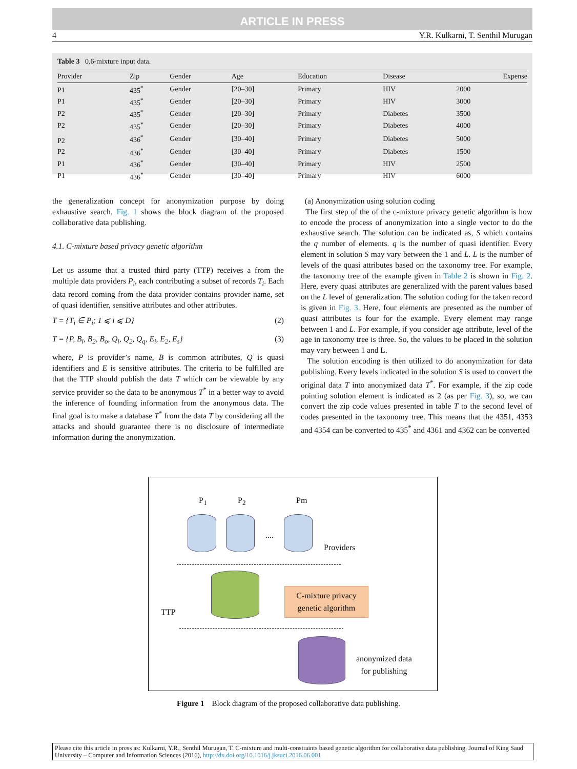ARTICLE IN PRESS
4 Y.R. Kulkarni, T. Senthil Murugan
Table 3 0.6-mixture input data.
| Provider | Zip | Gender | Age | Education | Disease | Expense |
| --- | --- | --- | --- | --- | --- | --- |
| P1 | 435<sup>*</sup> | Gender | [20–30] | Primary | HIV | 2000 |
| P1 | 435<sup>*</sup> | Gender | [20–30] | Primary | HIV | 3000 |
| P2 | 435<sup>*</sup> | Gender | [20–30] | Primary | Diabetes | 3500 |
| P2 | 435<sup>*</sup> | Gender | [20–30] | Primary | Diabetes | 4000 |
| P2 | 436<sup>*</sup> | Gender | [30–40] | Primary | Diabetes | 5000 |
| P2 | 436<sup>*</sup> | Gender | [30–40] | Primary | Diabetes | 1500 |
| P1 | 436<sup>*</sup> | Gender | [30–40] | Primary | HIV | 2500 |
| P1 | 436<sup>*</sup> | Gender | [30–40] | Primary | HIV | 6000 |
the generalization concept for anonymization purpose by doing exhaustive search. Fig. 1 shows the block diagram of the proposed collaborative data publishing.
4.1. C-mixture based privacy genetic algorithm
Let us assume that a trusted third party (TTP) receives a from the multiple data providers P<sub>i</sub>, each contributing a subset of records T<sub>i</sub>. Each data record coming from the data provider contains provider name, set of quasi identifier, sensitive attributes and other attributes.
T = {T<sub>i</sub> ∈ P<sub>i</sub>; 1 ⩽ i ⩽ D} (2)
T = {P, B<sub>i</sub>, B<sub>2</sub>, B<sub>o</sub>, Q<sub>i</sub>, Q<sub>2</sub>, Q<sub>q</sub>, E<sub>i</sub>, E<sub>2</sub>, E<sub>s</sub>} (3)
where, P is provider’s name, B is common attributes, Q is quasi identifiers and E is sensitive attributes. The criteria to be fulfilled are that the TTP should publish the data T which can be viewable by any service provider so the data to be anonymous T<sup>*</sup> in a better way to avoid the inference of founding information from the anonymous data. The final goal is to make a database T<sup>*</sup> from the data T by considering all the attacks and should guarantee there is no disclosure of intermediate information during the anonymization.
(a) Anonymization using solution coding
The first step of the of the c-mixture privacy genetic algorithm is how to encode the process of anonymization into a single vector to do the exhaustive search. The solution can be indicated as, S which contains the q number of elements. q is the number of quasi identifier. Every element in solution S may vary between the 1 and L. L is the number of levels of the quasi attributes based on the taxonomy tree. For example, the taxonomy tree of the example given in Table 2 is shown in Fig. 2. Here, every quasi attributes are generalized with the parent values based on the L level of generalization. The solution coding for the taken record is given in Fig. 3. Here, four elements are presented as the number of quasi attributes is four for the example. Every element may range between 1 and L. For example, if you consider age attribute, level of the age in taxonomy tree is three. So, the values to be placed in the solution may vary between 1 and L.
The solution encoding is then utilized to do anonymization for data publishing. Every levels indicated in the solution S is used to convert the original data T into anonymized data T<sup>*</sup>. For example, if the zip code pointing solution element is indicated as 2 (as per Fig. 3), so, we can convert the zip code values presented in table T to the second level of codes presented in the taxonomy tree. This means that the 4351, 4353 and 4354 can be converted to 435<sup>*</sup> and 4361 and 4362 can be converted
P<sub>1</sub> P<sub>2</sub> Pm
....
Providers
TTP
C-mixture privacy genetic algorithm
anonymized data
for publishing
Figure 1 Block diagram of the proposed collaborative data publishing.
Please cite this article in press as: Kulkarni, Y.R., Senthil Murugan, T. C-mixture and multi-constraints based genetic algorithm for collaborative data publishing. Journal of King Saud University – Computer and Information Sciences (2016), http://dx.doi.org/10.1016/j.jksuci.2016.06.001